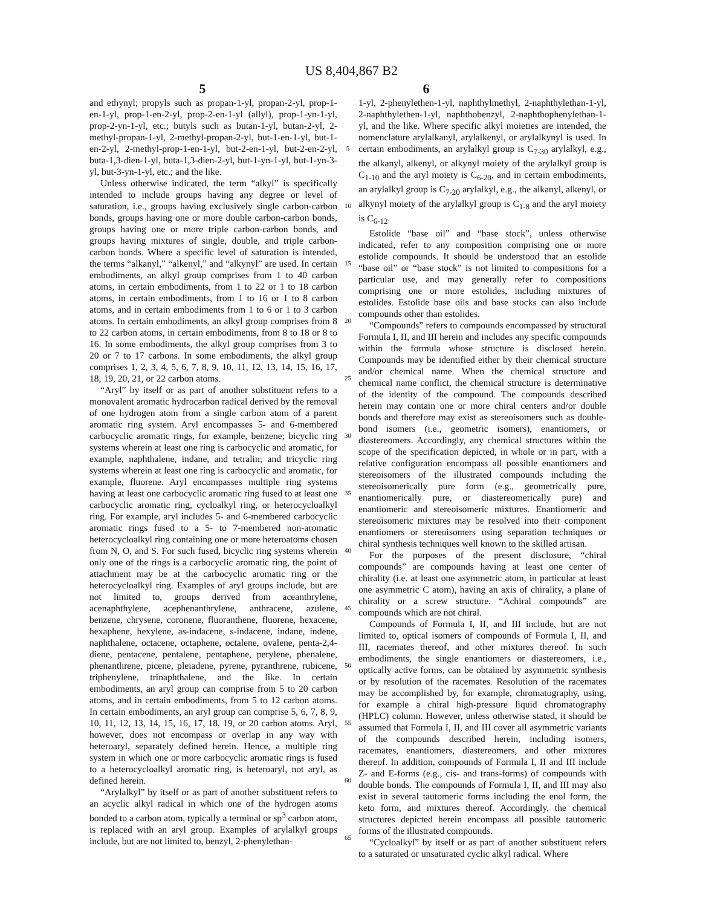US 8,404,867 B2
5 6
and ethynyl; propyls such as propan-1-yl, propan-2-yl, prop-1-en-1-yl, prop-1-en-2-yl, prop-2-en-1-yl (allyl), prop-1-yn-1-yl, prop-2-yn-1-yl, etc.; butyls such as butan-1-yl, butan-2-yl, 2-methyl-propan-1-yl, 2-methyl-propan-2-yl, but-1-en-1-yl, but-1-en-2-yl, 2-methyl-prop-1-en-1-yl, but-2-en-1-yl, but-2-en-2-yl, buta-1,3-dien-1-yl, buta-1,3-dien-2-yl, but-1-yn-1-yl, but-1-yn-3-yl, but-3-yn-1-yl, etc.; and the like.
Unless otherwise indicated, the term “alkyl” is specifically intended to include groups having any degree or level of saturation, i.e., groups having exclusively single carbon-carbon bonds, groups having one or more double carbon-carbon bonds, groups having one or more triple carbon-carbon bonds, and groups having mixtures of single, double, and triple carbon-carbon bonds. Where a specific level of saturation is intended, the terms “alkanyl,” “alkenyl,” and “alkynyl” are used. In certain embodiments, an alkyl group comprises from 1 to 40 carbon atoms, in certain embodiments, from 1 to 22 or 1 to 18 carbon atoms, in certain embodiments, from 1 to 16 or 1 to 8 carbon atoms, and in certain embodiments from 1 to 6 or 1 to 3 carbon atoms. In certain embodiments, an alkyl group comprises from 8 to 22 carbon atoms, in certain embodiments, from 8 to 18 or 8 to 16. In some embodiments, the alkyl group comprises from 3 to 20 or 7 to 17 carbons. In some embodiments, the alkyl group comprises 1, 2, 3, 4, 5, 6, 7, 8, 9, 10, 11, 12, 13, 14, 15, 16, 17, 18, 19, 20, 21, or 22 carbon atoms.
“Aryl” by itself or as part of another substituent refers to a monovalent aromatic hydrocarbon radical derived by the removal of one hydrogen atom from a single carbon atom of a parent aromatic ring system. Aryl encompasses 5- and 6-membered carbocyclic aromatic rings, for example, benzene; bicyclic ring systems wherein at least one ring is carbocyclic and aromatic, for example, naphthalene, indane, and tetralin; and tricyclic ring systems wherein at least one ring is carbocyclic and aromatic, for example, fluorene. Aryl encompasses multiple ring systems having at least one carbocyclic aromatic ring fused to at least one carbocyclic aromatic ring, cycloalkyl ring, or heterocycloalkyl ring. For example, aryl includes 5- and 6-membered carbocyclic aromatic rings fused to a 5- to 7-membered non-aromatic heterocycloalkyl ring containing one or more heteroatoms chosen from N, O, and S. For such fused, bicyclic ring systems wherein only one of the rings is a carbocyclic aromatic ring, the point of attachment may be at the carbocyclic aromatic ring or the heterocycloalkyl ring. Examples of aryl groups include, but are not limited to, groups derived from aceanthrylene, acenaphthylene, acephenanthrylene, anthracene, azulene, benzene, chrysene, coronene, fluoranthene, fluorene, hexacene, hexaphene, hexylene, as-indacene, s-indacene, indane, indene, naphthalene, octacene, octaphene, octalene, ovalene, penta-2,4-diene, pentacene, pentalene, pentaphene, perylene, phenalene, phenanthrene, picene, pleiadene, pyrene, pyranthrene, rubicene, triphenylene, trinaphthalene, and the like. In certain embodiments, an aryl group can comprise from 5 to 20 carbon atoms, and in certain embodiments, from 5 to 12 carbon atoms. In certain embodiments, an aryl group can comprise 5, 6, 7, 8, 9, 10, 11, 12, 13, 14, 15, 16, 17, 18, 19, or 20 carbon atoms. Aryl, however, does not encompass or overlap in any way with heteroaryl, separately defined herein. Hence, a multiple ring system in which one or more carbocyclic aromatic rings is fused to a heterocycloalkyl aromatic ring, is heteroaryl, not aryl, as defined herein.
“Arylalkyl” by itself or as part of another substituent refers to an acyclic alkyl radical in which one of the hydrogen atoms bonded to a carbon atom, typically a terminal or sp<sup>3</sup> carbon atom, is replaced with an aryl group. Examples of arylalkyl groups include, but are not limited to, benzyl, 2-phenylethan-
5
10
15
20
25
30
35
40
45
50
55
60
65
1-yl, 2-phenylethen-1-yl, naphthylmethyl, 2-naphthylethan-1-yl, 2-naphthylethen-1-yl, naphthobenzyl, 2-naphthophenylethan-1-yl, and the like. Where specific alkyl moieties are intended, the nomenclature arylalkanyl, arylalkenyl, or arylalkynyl is used. In certain embodiments, an arylalkyl group is C<sub>7-30</sub> arylalkyl, e.g., the alkanyl, alkenyl, or alkynyl moiety of the arylalkyl group is C<sub>1-10</sub> and the aryl moiety is C<sub>6-20</sub>, and in certain embodiments, an arylalkyl group is C<sub>7-20</sub> arylalkyl, e.g., the alkanyl, alkenyl, or alkynyl moiety of the arylalkyl group is C<sub>1-8</sub> and the aryl moiety is C<sub>6-12</sub>.
Estolide “base oil” and “base stock”, unless otherwise indicated, refer to any composition comprising one or more estolide compounds. It should be understood that an estolide “base oil” or “base stock” is not limited to compositions for a particular use, and may generally refer to compositions comprising one or more estolides, including mixtures of estolides. Estolide base oils and base stocks can also include compounds other than estolides.
“Compounds” refers to compounds encompassed by structural Formula I, II, and III herein and includes any specific compounds within the formula whose structure is disclosed herein. Compounds may be identified either by their chemical structure and/or chemical name. When the chemical structure and chemical name conflict, the chemical structure is determinative of the identity of the compound. The compounds described herein may contain one or more chiral centers and/or double bonds and therefore may exist as stereoisomers such as double-bond isomers (i.e., geometric isomers), enantiomers, or diastereomers. Accordingly, any chemical structures within the scope of the specification depicted, in whole or in part, with a relative configuration encompass all possible enantiomers and stereoisomers of the illustrated compounds including the stereoisomerically pure form (e.g., geometrically pure, enantiomerically pure, or diastereomerically pure) and enantiomeric and stereoisomeric mixtures. Enantiomeric and stereoisomeric mixtures may be resolved into their component enantiomers or stereoisomers using separation techniques or chiral synthesis techniques well known to the skilled artisan.
For the purposes of the present disclosure, “chiral compounds” are compounds having at least one center of chirality (i.e. at least one asymmetric atom, in particular at least one asymmetric C atom), having an axis of chirality, a plane of chirality or a screw structure. “Achiral compounds” are compounds which are not chiral.
Compounds of Formula I, II, and III include, but are not limited to, optical isomers of compounds of Formula I, II, and III, racemates thereof, and other mixtures thereof. In such embodiments, the single enantiomers or diastereomers, i.e., optically active forms, can be obtained by asymmetric synthesis or by resolution of the racemates. Resolution of the racemates may be accomplished by, for example, chromatography, using, for example a chiral high-pressure liquid chromatography (HPLC) column. However, unless otherwise stated, it should be assumed that Formula I, II, and III cover all asymmetric variants of the compounds described herein, including isomers, racemates, enantiomers, diastereomers, and other mixtures thereof. In addition, compounds of Formula I, II and III include Z- and E-forms (e.g., cis- and trans-forms) of compounds with double bonds. The compounds of Formula I, II, and III may also exist in several tautomeric forms including the enol form, the keto form, and mixtures thereof. Accordingly, the chemical structures depicted herein encompass all possible tautomeric forms of the illustrated compounds.
“Cycloalkyl” by itself or as part of another substituent refers to a saturated or unsaturated cyclic alkyl radical. Where